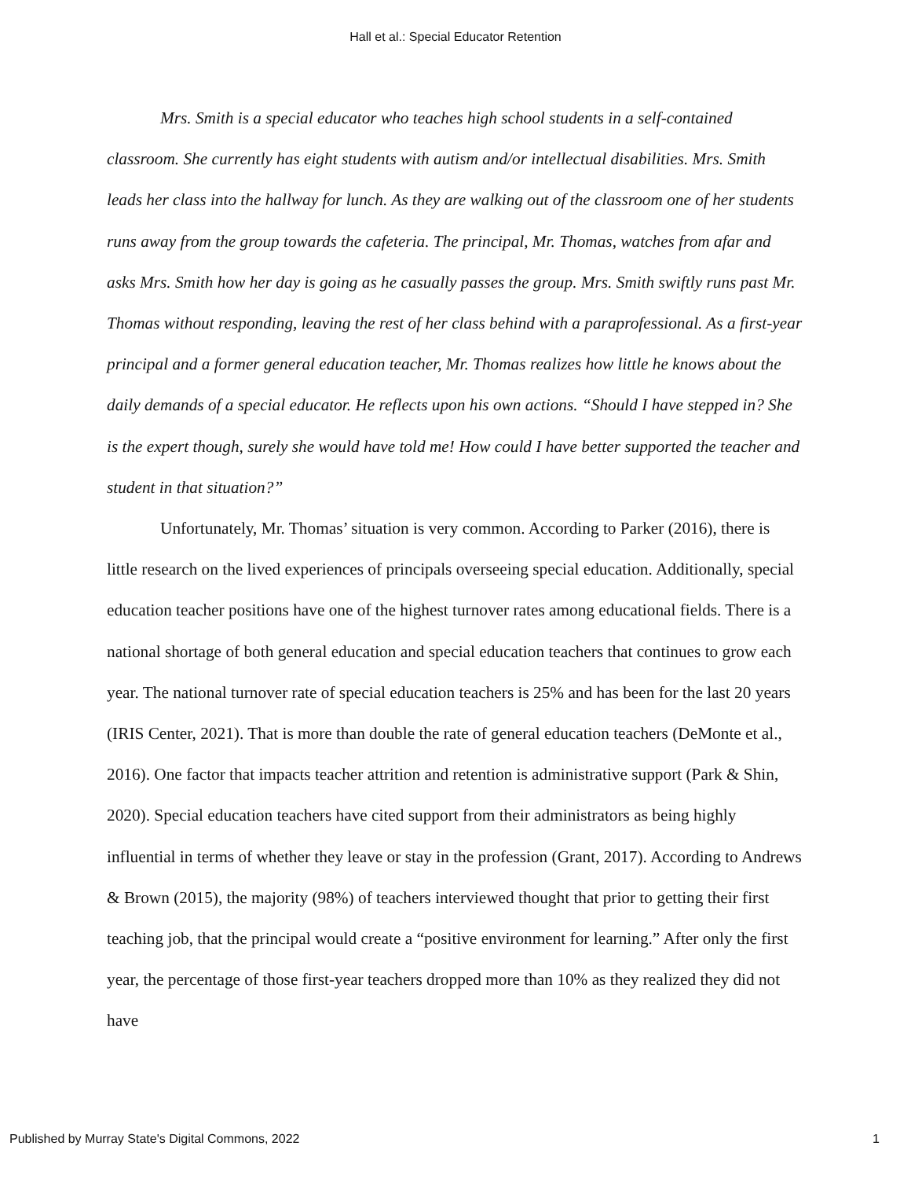Hall et al.: Special Educator Retention
Mrs. Smith is a special educator who teaches high school students in a self-contained classroom. She currently has eight students with autism and/or intellectual disabilities. Mrs. Smith leads her class into the hallway for lunch. As they are walking out of the classroom one of her students runs away from the group towards the cafeteria. The principal, Mr. Thomas, watches from afar and asks Mrs. Smith how her day is going as he casually passes the group. Mrs. Smith swiftly runs past Mr. Thomas without responding, leaving the rest of her class behind with a paraprofessional. As a first-year principal and a former general education teacher, Mr. Thomas realizes how little he knows about the daily demands of a special educator. He reflects upon his own actions. “Should I have stepped in? She is the expert though, surely she would have told me! How could I have better supported the teacher and student in that situation?”
Unfortunately, Mr. Thomas’ situation is very common. According to Parker (2016), there is little research on the lived experiences of principals overseeing special education. Additionally, special education teacher positions have one of the highest turnover rates among educational fields. There is a national shortage of both general education and special education teachers that continues to grow each year. The national turnover rate of special education teachers is 25% and has been for the last 20 years (IRIS Center, 2021). That is more than double the rate of general education teachers (DeMonte et al., 2016). One factor that impacts teacher attrition and retention is administrative support (Park & Shin, 2020). Special education teachers have cited support from their administrators as being highly influential in terms of whether they leave or stay in the profession (Grant, 2017). According to Andrews & Brown (2015), the majority (98%) of teachers interviewed thought that prior to getting their first teaching job, that the principal would create a “positive environment for learning.” After only the first year, the percentage of those first-year teachers dropped more than 10% as they realized they did not have
Published by Murray State's Digital Commons, 2022 1